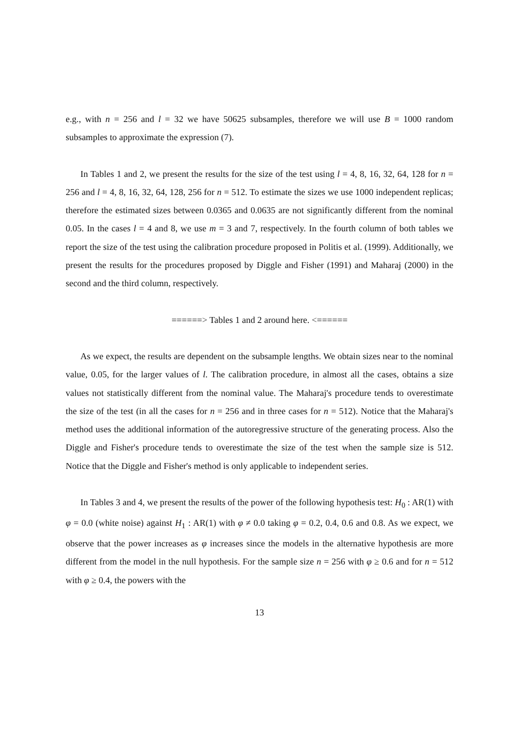e.g., with n = 256 and l = 32 we have 50625 subsamples, therefore we will use B = 1000 random subsamples to approximate the expression (7).
In Tables 1 and 2, we present the results for the size of the test using l = 4, 8, 16, 32, 64, 128 for n = 256 and l = 4, 8, 16, 32, 64, 128, 256 for n = 512. To estimate the sizes we use 1000 independent replicas; therefore the estimated sizes between 0.0365 and 0.0635 are not significantly different from the nominal 0.05. In the cases l = 4 and 8, we use m = 3 and 7, respectively. In the fourth column of both tables we report the size of the test using the calibration procedure proposed in Politis et al. (1999). Additionally, we present the results for the procedures proposed by Diggle and Fisher (1991) and Maharaj (2000) in the second and the third column, respectively.
======> Tables 1 and 2 around here. <======
As we expect, the results are dependent on the subsample lengths. We obtain sizes near to the nominal value, 0.05, for the larger values of l. The calibration procedure, in almost all the cases, obtains a size values not statistically different from the nominal value. The Maharaj's procedure tends to overestimate the size of the test (in all the cases for n = 256 and in three cases for n = 512). Notice that the Maharaj's method uses the additional information of the autoregressive structure of the generating process. Also the Diggle and Fisher's procedure tends to overestimate the size of the test when the sample size is 512. Notice that the Diggle and Fisher's method is only applicable to independent series.
In Tables 3 and 4, we present the results of the power of the following hypothesis test: H<sub>0</sub> : AR(1) with φ = 0.0 (white noise) against H<sub>1</sub> : AR(1) with φ ≠ 0.0 taking φ = 0.2, 0.4, 0.6 and 0.8. As we expect, we observe that the power increases as φ increases since the models in the alternative hypothesis are more different from the model in the null hypothesis. For the sample size n = 256 with φ ≥ 0.6 and for n = 512 with φ ≥ 0.4, the powers with the
13